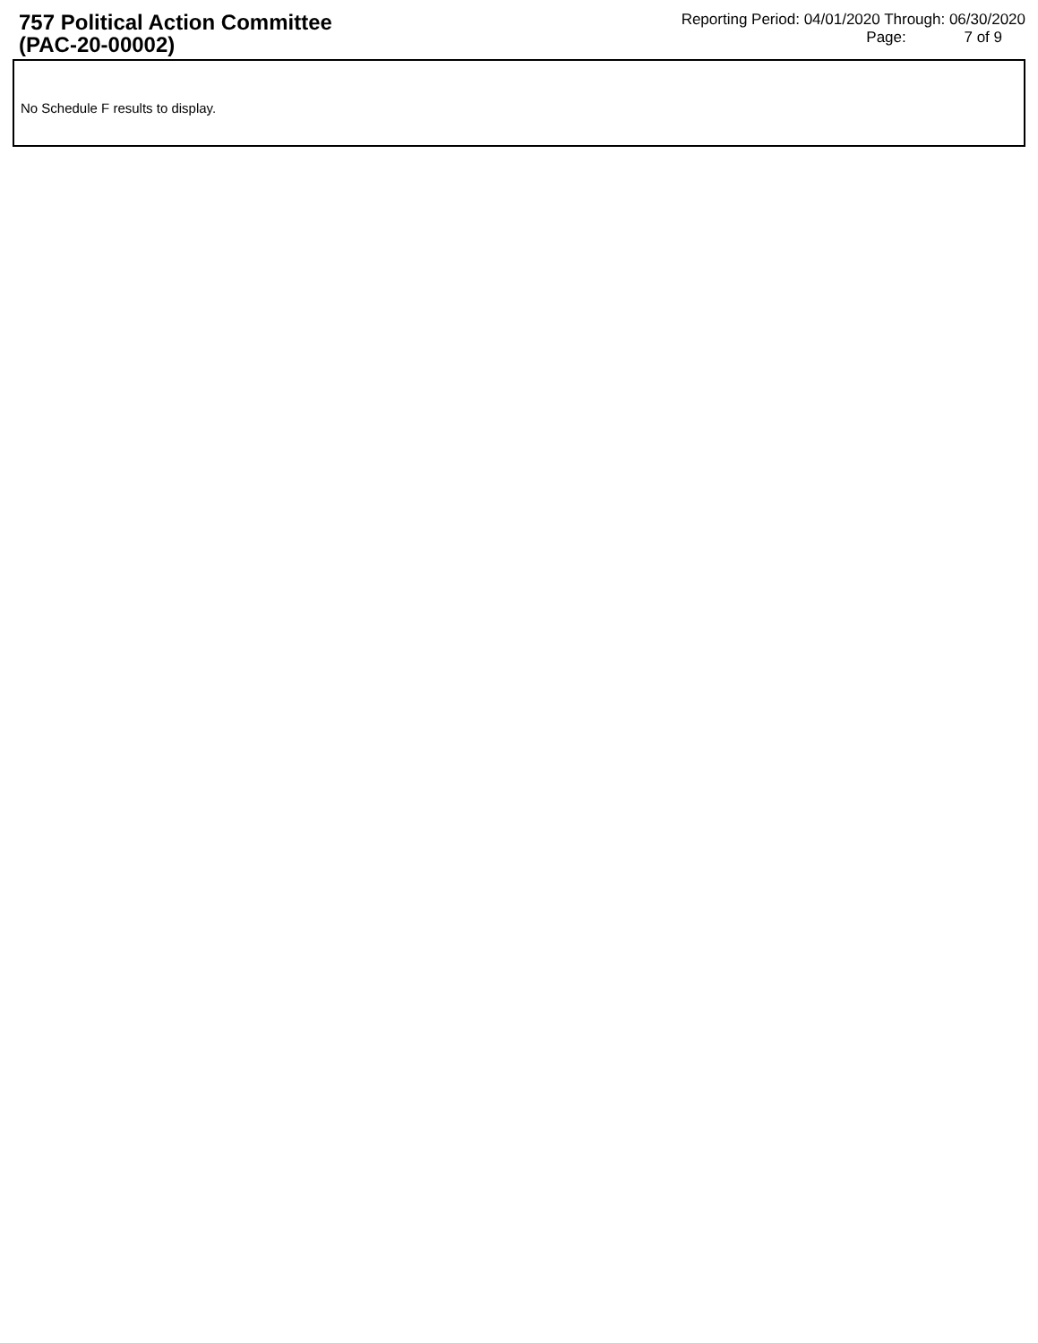757 Political Action Committee
(PAC-20-00002)
Reporting Period: 04/01/2020 Through: 06/30/2020
Page: 7 of 9
No Schedule F results to display.